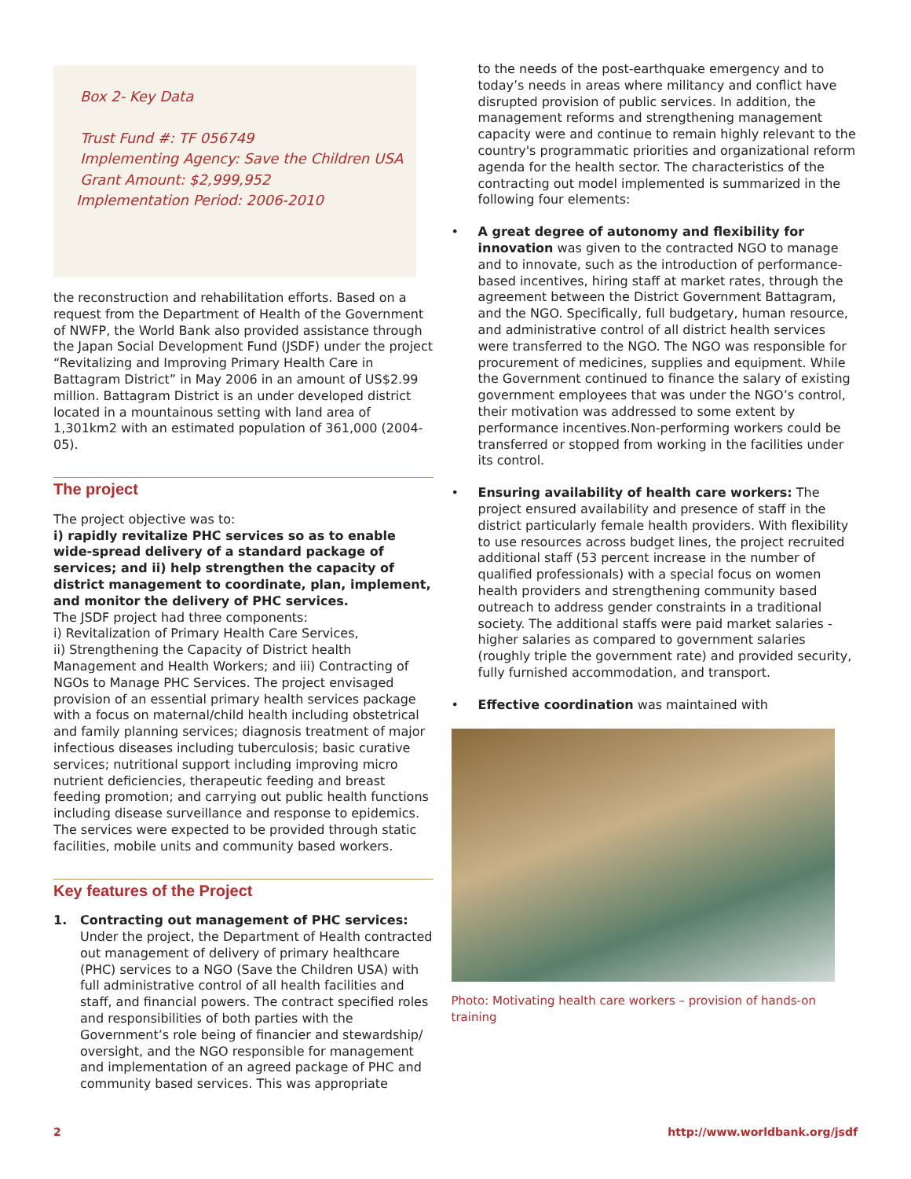Box 2- Key Data
Trust Fund #: TF 056749
Implementing Agency: Save the Children USA
Grant Amount: $2,999,952
Implementation Period: 2006-2010
the reconstruction and rehabilitation efforts. Based on a request from the Department of Health of the Government of NWFP, the World Bank also provided assistance through the Japan Social Development Fund (JSDF) under the project “Revitalizing and Improving Primary Health Care in Battagram District” in May 2006 in an amount of US$2.99 million. Battagram District is an under developed district located in a mountainous setting with land area of 1,301km2 with an estimated population of 361,000 (2004-05).
The project
The project objective was to:
i) rapidly revitalize PHC services so as to enable wide-spread delivery of a standard package of services; and ii) help strengthen the capacity of district management to coordinate, plan, implement, and monitor the delivery of PHC services.
The JSDF project had three components:
i) Revitalization of Primary Health Care Services,
ii) Strengthening the Capacity of District health Management and Health Workers; and iii) Contracting of NGOs to Manage PHC Services. The project envisaged provision of an essential primary health services package with a focus on maternal/child health including obstetrical and family planning services; diagnosis treatment of major infectious diseases including tuberculosis; basic curative services; nutritional support including improving micro nutrient deficiencies, therapeutic feeding and breast feeding promotion; and carrying out public health functions including disease surveillance and response to epidemics. The services were expected to be provided through static facilities, mobile units and community based workers.
Key features of the Project
1. Contracting out management of PHC services: Under the project, the Department of Health contracted out management of delivery of primary healthcare (PHC) services to a NGO (Save the Children USA) with full administrative control of all health facilities and staff, and financial powers. The contract specified roles and responsibilities of both parties with the Government’s role being of financier and stewardship/ oversight, and the NGO responsible for management and implementation of an agreed package of PHC and community based services. This was appropriate
to the needs of the post-earthquake emergency and to today’s needs in areas where militancy and conflict have disrupted provision of public services. In addition, the management reforms and strengthening management capacity were and continue to remain highly relevant to the country's programmatic priorities and organizational reform agenda for the health sector. The characteristics of the contracting out model implemented is summarized in the following four elements:
• A great degree of autonomy and flexibility for innovation was given to the contracted NGO to manage and to innovate, such as the introduction of performance-based incentives, hiring staff at market rates, through the agreement between the District Government Battagram, and the NGO. Specifically, full budgetary, human resource, and administrative control of all district health services were transferred to the NGO. The NGO was responsible for procurement of medicines, supplies and equipment. While the Government continued to finance the salary of existing government employees that was under the NGO’s control, their motivation was addressed to some extent by performance incentives.Non-performing workers could be transferred or stopped from working in the facilities under its control.
• Ensuring availability of health care workers: The project ensured availability and presence of staff in the district particularly female health providers. With flexibility to use resources across budget lines, the project recruited additional staff (53 percent increase in the number of qualified professionals) with a special focus on women health providers and strengthening community based outreach to address gender constraints in a traditional society. The additional staffs were paid market salaries - higher salaries as compared to government salaries (roughly triple the government rate) and provided security, fully furnished accommodation, and transport.
• Effective coordination was maintained with
Photo: Motivating health care workers – provision of hands-on training
2 http://www.worldbank.org/jsdf